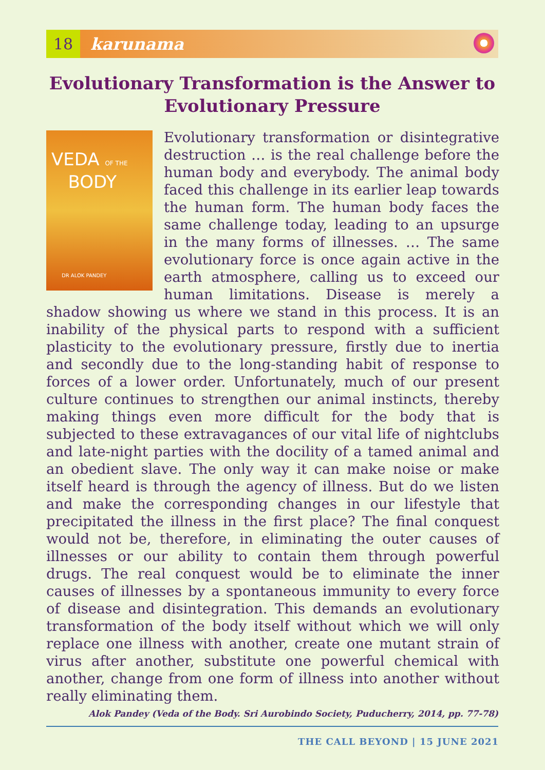18
karunama
Evolutionary Transformation is the Answer to Evolutionary Pressure
VEDA OF THE
BODY
DR ALOK PANDEY
Evolutionary transformation or disintegrative destruction … is the real challenge before the human body and everybody. The animal body faced this challenge in its earlier leap towards the human form. The human body faces the same challenge today, leading to an upsurge in the many forms of illnesses. … The same evolutionary force is once again active in the earth atmosphere, calling us to exceed our human limitations. Disease is merely a shadow showing us where we stand in this process. It is an inability of the physical parts to respond with a sufficient plasticity to the evolutionary pressure, firstly due to inertia and secondly due to the long-standing habit of response to forces of a lower order. Unfortunately, much of our present culture continues to strengthen our animal instincts, thereby making things even more difficult for the body that is subjected to these extravagances of our vital life of nightclubs and late-night parties with the docility of a tamed animal and an obedient slave. The only way it can make noise or make itself heard is through the agency of illness. But do we listen and make the corresponding changes in our lifestyle that precipitated the illness in the first place? The final conquest would not be, therefore, in eliminating the outer causes of illnesses or our ability to contain them through powerful drugs. The real conquest would be to eliminate the inner causes of illnesses by a spontaneous immunity to every force of disease and disintegration. This demands an evolutionary transformation of the body itself without which we will only replace one illness with another, create one mutant strain of virus after another, substitute one powerful chemical with another, change from one form of illness into another without really eliminating them.
Alok Pandey (Veda of the Body. Sri Aurobindo Society, Puducherry, 2014, pp. 77-78)
THE CALL BEYOND | 15 JUNE 2021